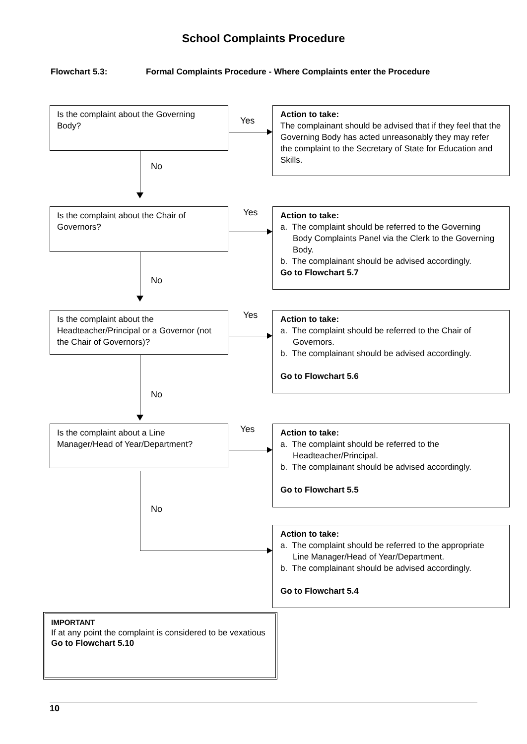School Complaints Procedure
Flowchart 5.3: Formal Complaints Procedure - Where Complaints enter the Procedure
Is the complaint about the Governing Body?
Yes
Action to take:
The complainant should be advised that if they feel that the Governing Body has acted unreasonably they may refer the complaint to the Secretary of State for Education and Skills.
No
Is the complaint about the Chair of Governors?
Yes
Action to take:
a. The complaint should be referred to the Governing Body Complaints Panel via the Clerk to the Governing Body.
b. The complainant should be advised accordingly.
Go to Flowchart 5.7
No
Is the complaint about the Headteacher/Principal or a Governor (not the Chair of Governors)?
Yes
Action to take:
a. The complaint should be referred to the Chair of Governors.
b. The complainant should be advised accordingly.
Go to Flowchart 5.6
No
Is the complaint about a Line Manager/Head of Year/Department?
Yes
Action to take:
a. The complaint should be referred to the Headteacher/Principal.
b. The complainant should be advised accordingly.
Go to Flowchart 5.5
No
Action to take:
a. The complaint should be referred to the appropriate Line Manager/Head of Year/Department.
b. The complainant should be advised accordingly.
Go to Flowchart 5.4
IMPORTANT
If at any point the complaint is considered to be vexatious
Go to Flowchart 5.10
10